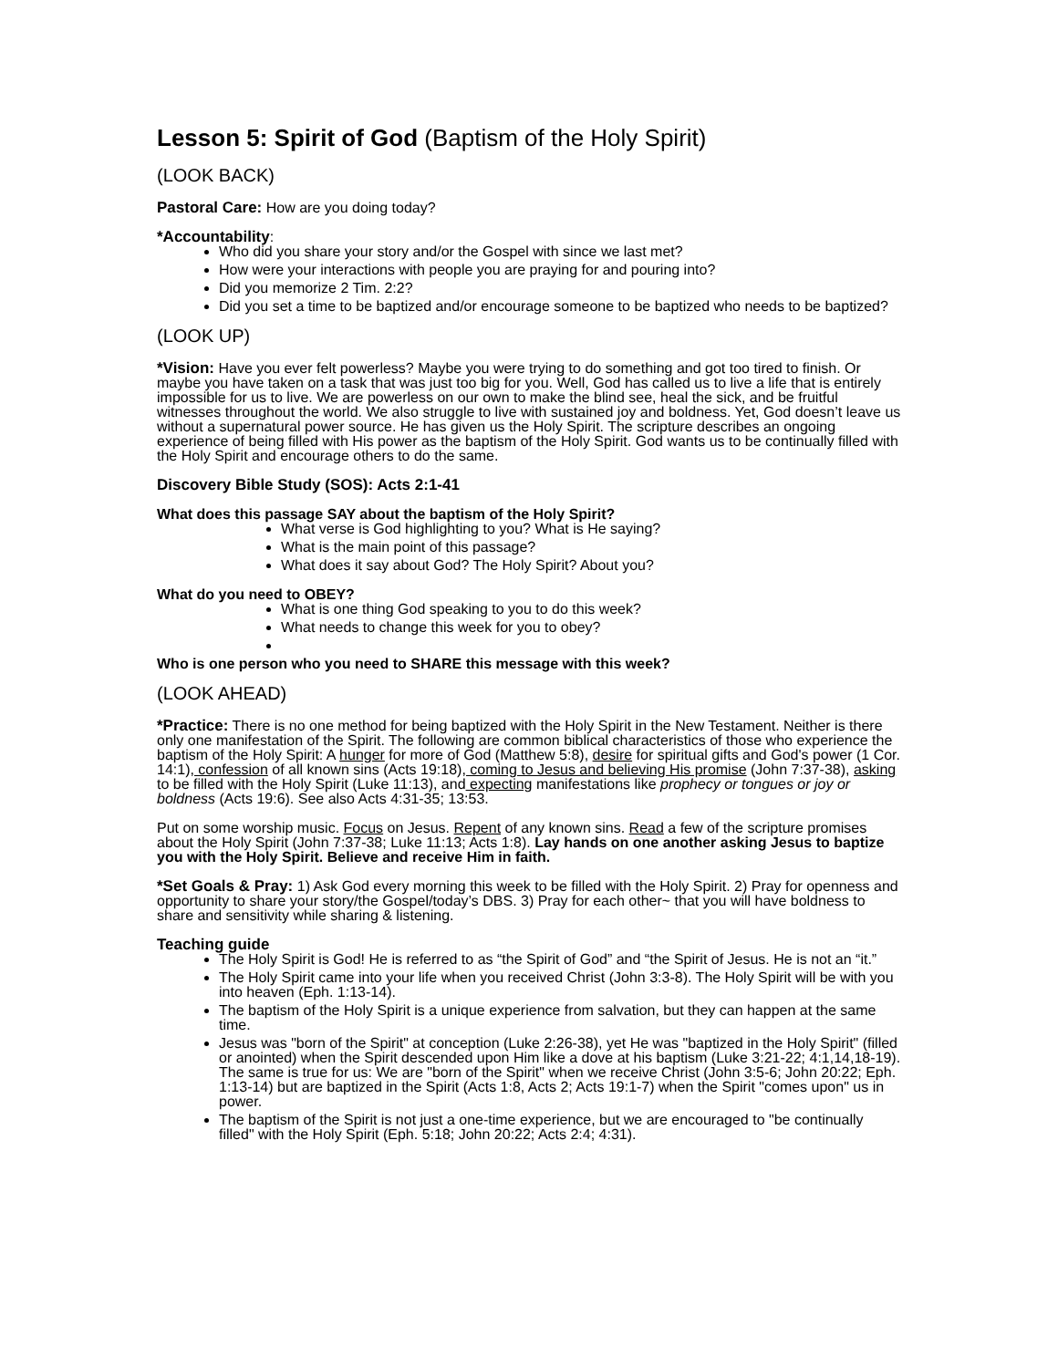Lesson 5: Spirit of God (Baptism of the Holy Spirit)
(LOOK BACK)
Pastoral Care: How are you doing today?
*Accountability:
Who did you share your story and/or the Gospel with since we last met?
How were your interactions with people you are praying for and pouring into?
Did you memorize 2 Tim. 2:2?
Did you set a time to be baptized and/or encourage someone to be baptized who needs to be baptized?
(LOOK UP)
*Vision: Have you ever felt powerless? Maybe you were trying to do something and got too tired to finish. Or maybe you have taken on a task that was just too big for you. Well, God has called us to live a life that is entirely impossible for us to live. We are powerless on our own to make the blind see, heal the sick, and be fruitful witnesses throughout the world. We also struggle to live with sustained joy and boldness. Yet, God doesn’t leave us without a supernatural power source. He has given us the Holy Spirit. The scripture describes an ongoing experience of being filled with His power as the baptism of the Holy Spirit. God wants us to be continually filled with the Holy Spirit and encourage others to do the same.
Discovery Bible Study (SOS): Acts 2:1-41
What does this passage SAY about the baptism of the Holy Spirit?
What verse is God highlighting to you? What is He saying?
What is the main point of this passage?
What does it say about God? The Holy Spirit? About you?
What do you need to OBEY?
What is one thing God speaking to you to do this week?
What needs to change this week for you to obey?
Who is one person who you need to SHARE this message with this week?
(LOOK AHEAD)
*Practice: There is no one method for being baptized with the Holy Spirit in the New Testament. Neither is there only one manifestation of the Spirit. The following are common biblical characteristics of those who experience the baptism of the Holy Spirit: A hunger for more of God (Matthew 5:8), desire for spiritual gifts and God's power (1 Cor. 14:1), confession of all known sins (Acts 19:18), coming to Jesus and believing His promise (John 7:37-38), asking to be filled with the Holy Spirit (Luke 11:13), and expecting manifestations like prophecy or tongues or joy or boldness (Acts 19:6). See also Acts 4:31-35; 13:53.
Put on some worship music. Focus on Jesus. Repent of any known sins. Read a few of the scripture promises about the Holy Spirit (John 7:37-38; Luke 11:13; Acts 1:8). Lay hands on one another asking Jesus to baptize you with the Holy Spirit. Believe and receive Him in faith.
*Set Goals & Pray: 1) Ask God every morning this week to be filled with the Holy Spirit. 2) Pray for openness and opportunity to share your story/the Gospel/today’s DBS. 3) Pray for each other~ that you will have boldness to share and sensitivity while sharing & listening.
Teaching guide
The Holy Spirit is God! He is referred to as “the Spirit of God” and “the Spirit of Jesus. He is not an “it.”
The Holy Spirit came into your life when you received Christ (John 3:3-8). The Holy Spirit will be with you into heaven (Eph. 1:13-14).
The baptism of the Holy Spirit is a unique experience from salvation, but they can happen at the same time.
Jesus was "born of the Spirit" at conception (Luke 2:26-38), yet He was "baptized in the Holy Spirit" (filled or anointed) when the Spirit descended upon Him like a dove at his baptism (Luke 3:21-22; 4:1,14,18-19). The same is true for us: We are "born of the Spirit" when we receive Christ (John 3:5-6; John 20:22; Eph. 1:13-14) but are baptized in the Spirit (Acts 1:8, Acts 2; Acts 19:1-7) when the Spirit "comes upon" us in power.
The baptism of the Spirit is not just a one-time experience, but we are encouraged to "be continually filled" with the Holy Spirit (Eph. 5:18; John 20:22; Acts 2:4; 4:31).